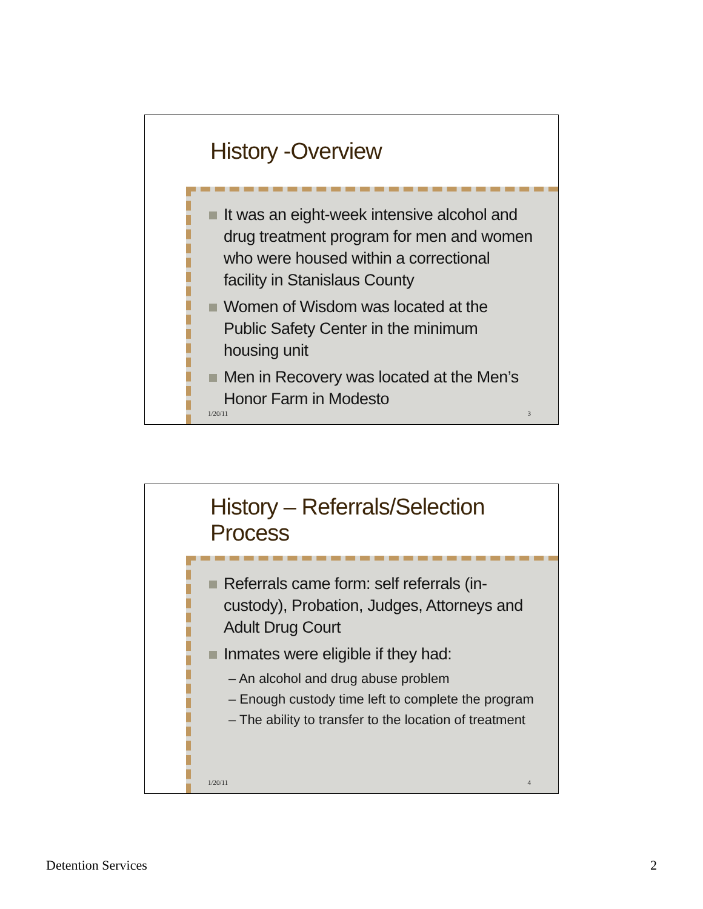History -Overview
It was an eight-week intensive alcohol and drug treatment program for men and women who were housed within a correctional facility in Stanislaus County
Women of Wisdom was located at the Public Safety Center in the minimum housing unit
Men in Recovery was located at the Men’s Honor Farm in Modesto
1/20/11 3
History – Referrals/Selection Process
Referrals came form: self referrals (in-custody), Probation, Judges, Attorneys and Adult Drug Court
Inmates were eligible if they had:
– An alcohol and drug abuse problem
– Enough custody time left to complete the program
– The ability to transfer to the location of treatment
1/20/11 4
Detention Services 2